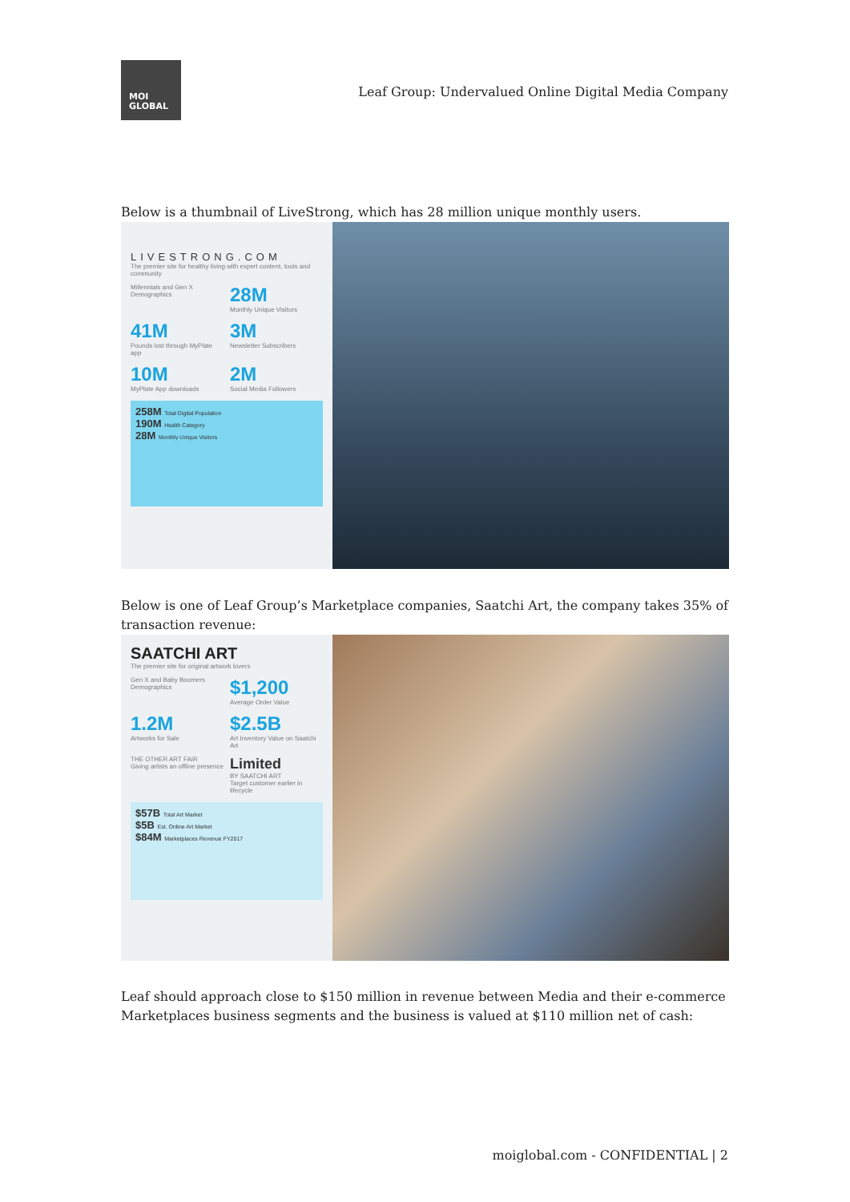MOI
GLOBAL
Leaf Group: Undervalued Online Digital Media Company
Below is a thumbnail of LiveStrong, which has 28 million unique monthly users.
LIVESTRONG.COM
The premier site for healthy living with expert content, tools and community
Millennials and Gen X Demographics
28M
Monthly Unique Visitors
41M
Pounds lost through MyPlate app
3M
Newsletter Subscribers
10M
MyPlate App downloads
2M
Social Media Followers
258M Total Digital Population
190M Health Category
28M Monthly Unique Visitors
Below is one of Leaf Group’s Marketplace companies, Saatchi Art, the company takes 35% of transaction revenue:
SAATCHI ART
The premier site for original artwork lovers
Gen X and Baby Boomers Demographics
$1,200
Average Order Value
1.2M
Artworks for Sale
$2.5B
Art Inventory Value on Saatchi Art
THE OTHER ART FAIR
Giving artists an offline presence
Limited
BY SAATCHI ART
Target customer earlier in lifecycle
$57B Total Art Market
$5B Est. Online Art Market
$84M Marketplaces Revenue FY2017
Leaf should approach close to $150 million in revenue between Media and their e-commerce Marketplaces business segments and the business is valued at $110 million net of cash:
moiglobal.com - CONFIDENTIAL | 2